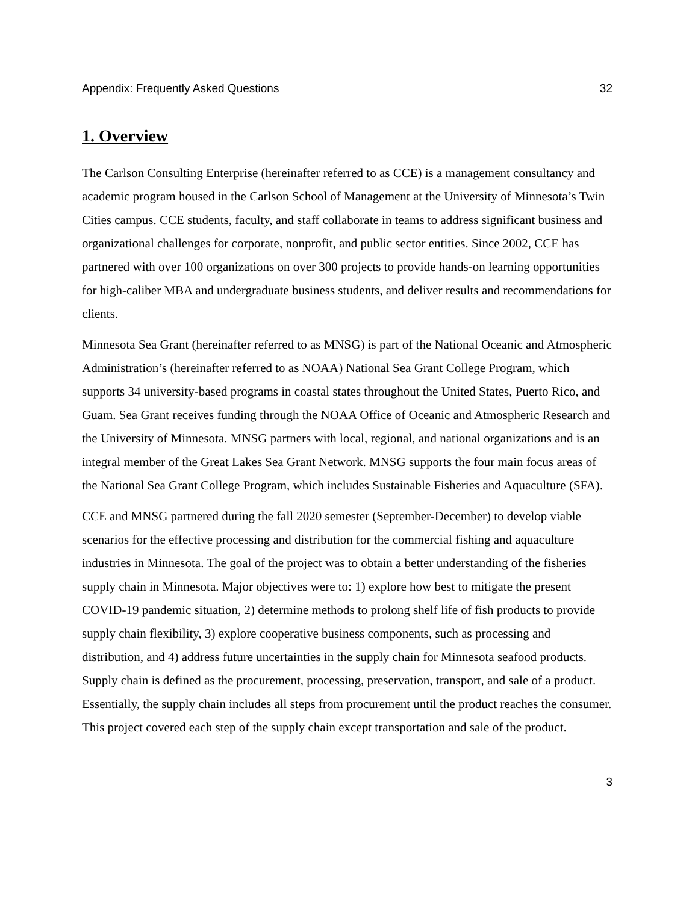Appendix: Frequently Asked Questions 32
1. Overview
The Carlson Consulting Enterprise (hereinafter referred to as CCE) is a management consultancy and academic program housed in the Carlson School of Management at the University of Minnesota’s Twin Cities campus. CCE students, faculty, and staff collaborate in teams to address significant business and organizational challenges for corporate, nonprofit, and public sector entities. Since 2002, CCE has partnered with over 100 organizations on over 300 projects to provide hands-on learning opportunities for high-caliber MBA and undergraduate business students, and deliver results and recommendations for clients.
Minnesota Sea Grant (hereinafter referred to as MNSG) is part of the National Oceanic and Atmospheric Administration’s (hereinafter referred to as NOAA) National Sea Grant College Program, which supports 34 university-based programs in coastal states throughout the United States, Puerto Rico, and Guam. Sea Grant receives funding through the NOAA Office of Oceanic and Atmospheric Research and the University of Minnesota. MNSG partners with local, regional, and national organizations and is an integral member of the Great Lakes Sea Grant Network. MNSG supports the four main focus areas of the National Sea Grant College Program, which includes Sustainable Fisheries and Aquaculture (SFA).
CCE and MNSG partnered during the fall 2020 semester (September-December) to develop viable scenarios for the effective processing and distribution for the commercial fishing and aquaculture industries in Minnesota. The goal of the project was to obtain a better understanding of the fisheries supply chain in Minnesota. Major objectives were to: 1) explore how best to mitigate the present COVID-19 pandemic situation, 2) determine methods to prolong shelf life of fish products to provide supply chain flexibility, 3) explore cooperative business components, such as processing and distribution, and 4) address future uncertainties in the supply chain for Minnesota seafood products. Supply chain is defined as the procurement, processing, preservation, transport, and sale of a product. Essentially, the supply chain includes all steps from procurement until the product reaches the consumer. This project covered each step of the supply chain except transportation and sale of the product.
3